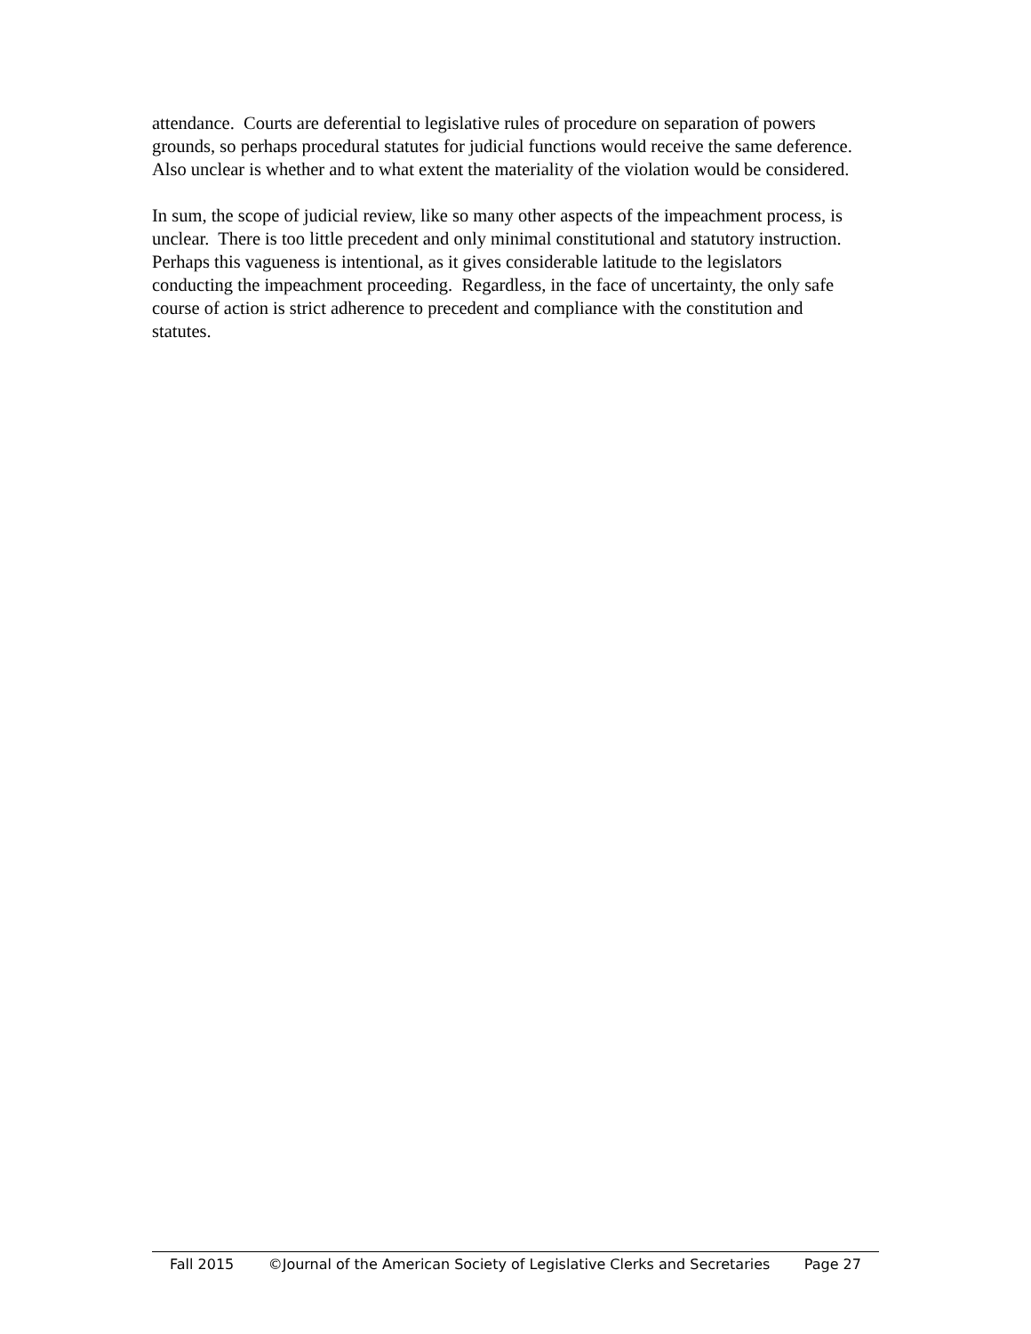attendance. Courts are deferential to legislative rules of procedure on separation of powers grounds, so perhaps procedural statutes for judicial functions would receive the same deference. Also unclear is whether and to what extent the materiality of the violation would be considered.
In sum, the scope of judicial review, like so many other aspects of the impeachment process, is unclear. There is too little precedent and only minimal constitutional and statutory instruction. Perhaps this vagueness is intentional, as it gives considerable latitude to the legislators conducting the impeachment proceeding. Regardless, in the face of uncertainty, the only safe course of action is strict adherence to precedent and compliance with the constitution and statutes.
Fall 2015 ©Journal of the American Society of Legislative Clerks and Secretaries Page 27